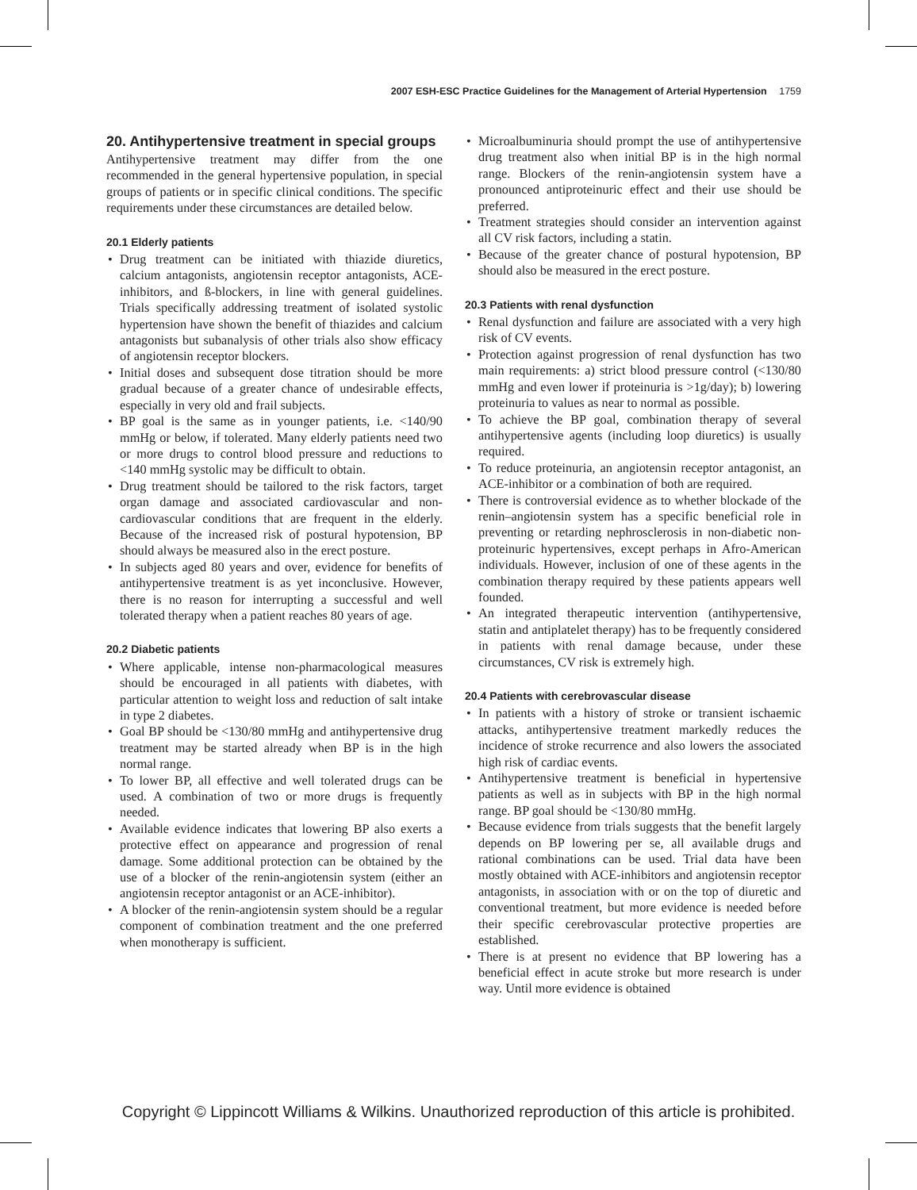2007 ESH-ESC Practice Guidelines for the Management of Arterial Hypertension 1759
20. Antihypertensive treatment in special groups
Antihypertensive treatment may differ from the one recommended in the general hypertensive population, in special groups of patients or in specific clinical conditions. The specific requirements under these circumstances are detailed below.
20.1 Elderly patients
• Drug treatment can be initiated with thiazide diuretics, calcium antagonists, angiotensin receptor antagonists, ACE-inhibitors, and ß-blockers, in line with general guidelines. Trials specifically addressing treatment of isolated systolic hypertension have shown the benefit of thiazides and calcium antagonists but subanalysis of other trials also show efficacy of angiotensin receptor blockers.
• Initial doses and subsequent dose titration should be more gradual because of a greater chance of undesirable effects, especially in very old and frail subjects.
• BP goal is the same as in younger patients, i.e. <140/90 mmHg or below, if tolerated. Many elderly patients need two or more drugs to control blood pressure and reductions to <140 mmHg systolic may be difficult to obtain.
• Drug treatment should be tailored to the risk factors, target organ damage and associated cardiovascular and non-cardiovascular conditions that are frequent in the elderly. Because of the increased risk of postural hypotension, BP should always be measured also in the erect posture.
• In subjects aged 80 years and over, evidence for benefits of antihypertensive treatment is as yet inconclusive. However, there is no reason for interrupting a successful and well tolerated therapy when a patient reaches 80 years of age.
20.2 Diabetic patients
• Where applicable, intense non-pharmacological measures should be encouraged in all patients with diabetes, with particular attention to weight loss and reduction of salt intake in type 2 diabetes.
• Goal BP should be <130/80 mmHg and antihypertensive drug treatment may be started already when BP is in the high normal range.
• To lower BP, all effective and well tolerated drugs can be used. A combination of two or more drugs is frequently needed.
• Available evidence indicates that lowering BP also exerts a protective effect on appearance and progression of renal damage. Some additional protection can be obtained by the use of a blocker of the renin-angiotensin system (either an angiotensin receptor antagonist or an ACE-inhibitor).
• A blocker of the renin-angiotensin system should be a regular component of combination treatment and the one preferred when monotherapy is sufficient.
• Microalbuminuria should prompt the use of antihypertensive drug treatment also when initial BP is in the high normal range. Blockers of the renin-angiotensin system have a pronounced antiproteinuric effect and their use should be preferred.
• Treatment strategies should consider an intervention against all CV risk factors, including a statin.
• Because of the greater chance of postural hypotension, BP should also be measured in the erect posture.
20.3 Patients with renal dysfunction
• Renal dysfunction and failure are associated with a very high risk of CV events.
• Protection against progression of renal dysfunction has two main requirements: a) strict blood pressure control (<130/80 mmHg and even lower if proteinuria is >1g/day); b) lowering proteinuria to values as near to normal as possible.
• To achieve the BP goal, combination therapy of several antihypertensive agents (including loop diuretics) is usually required.
• To reduce proteinuria, an angiotensin receptor antagonist, an ACE-inhibitor or a combination of both are required.
• There is controversial evidence as to whether blockade of the renin–angiotensin system has a specific beneficial role in preventing or retarding nephrosclerosis in non-diabetic non-proteinuric hypertensives, except perhaps in Afro-American individuals. However, inclusion of one of these agents in the combination therapy required by these patients appears well founded.
• An integrated therapeutic intervention (antihypertensive, statin and antiplatelet therapy) has to be frequently considered in patients with renal damage because, under these circumstances, CV risk is extremely high.
20.4 Patients with cerebrovascular disease
• In patients with a history of stroke or transient ischaemic attacks, antihypertensive treatment markedly reduces the incidence of stroke recurrence and also lowers the associated high risk of cardiac events.
• Antihypertensive treatment is beneficial in hypertensive patients as well as in subjects with BP in the high normal range. BP goal should be <130/80 mmHg.
• Because evidence from trials suggests that the benefit largely depends on BP lowering per se, all available drugs and rational combinations can be used. Trial data have been mostly obtained with ACE-inhibitors and angiotensin receptor antagonists, in association with or on the top of diuretic and conventional treatment, but more evidence is needed before their specific cerebrovascular protective properties are established.
• There is at present no evidence that BP lowering has a beneficial effect in acute stroke but more research is under way. Until more evidence is obtained
Copyright © Lippincott Williams & Wilkins. Unauthorized reproduction of this article is prohibited.